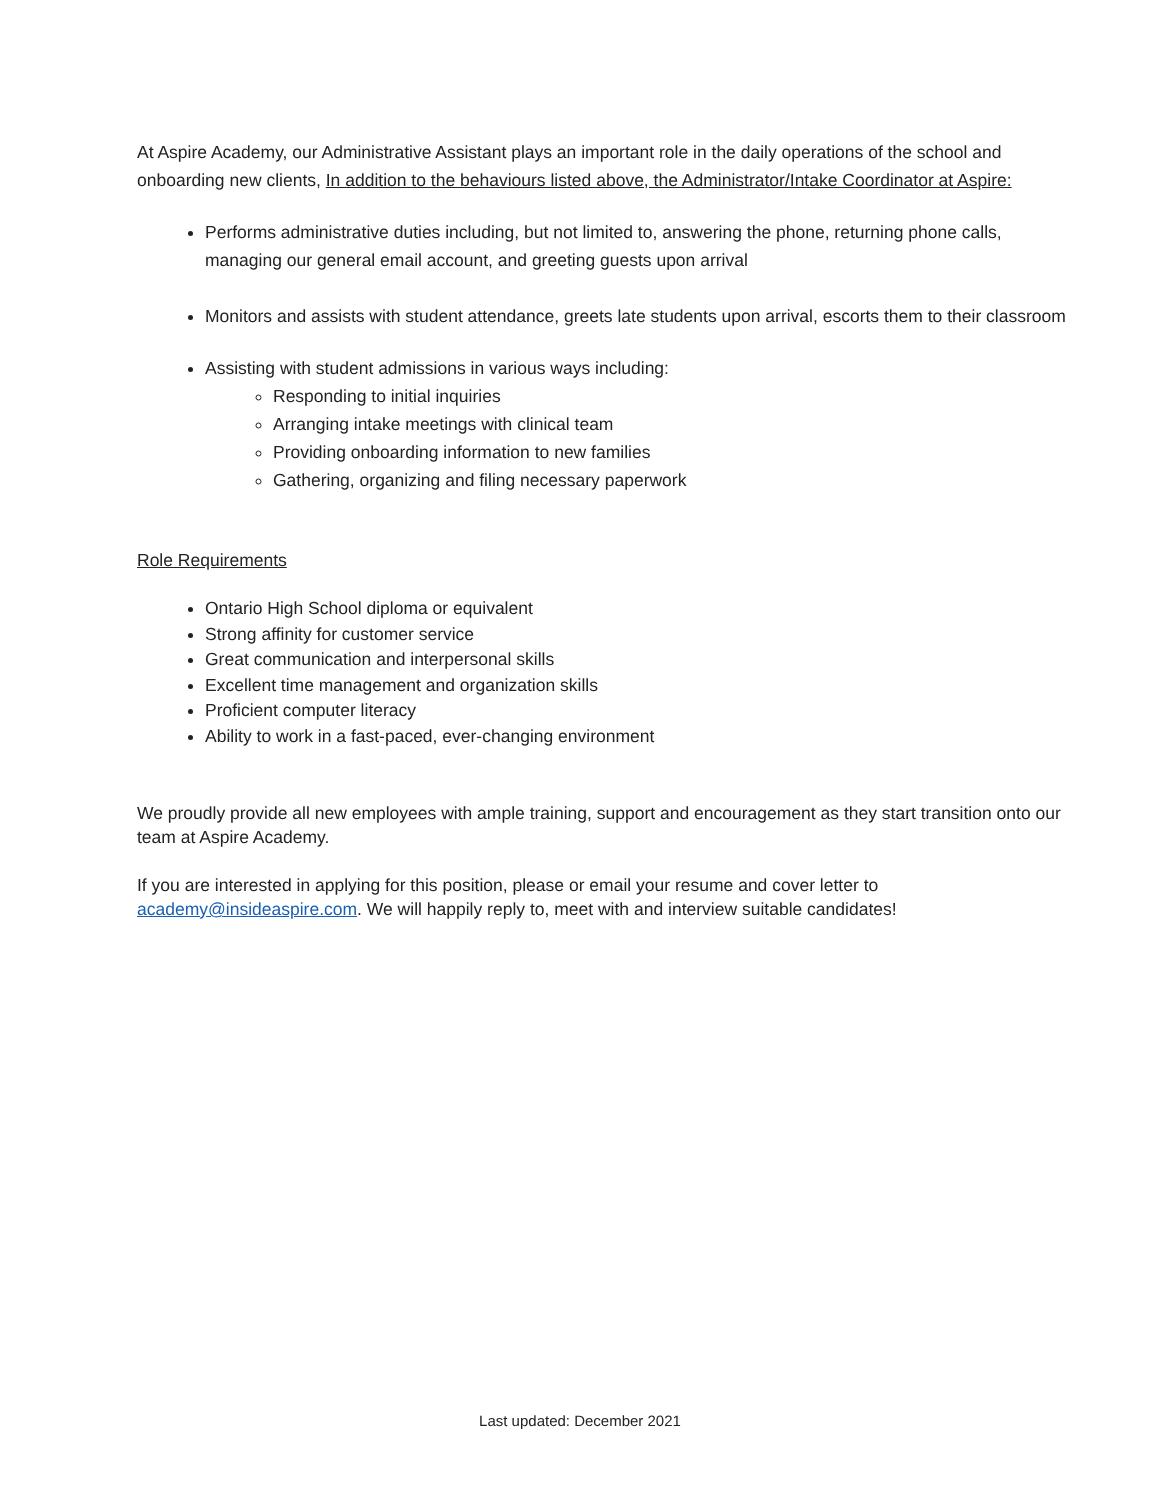At Aspire Academy, our Administrative Assistant plays an important role in the daily operations of the school and onboarding new clients, In addition to the behaviours listed above, the Administrator/Intake Coordinator at Aspire:
Performs administrative duties including, but not limited to, answering the phone, returning phone calls, managing our general email account, and greeting guests upon arrival
Monitors and assists with student attendance, greets late students upon arrival, escorts them to their classroom
Assisting with student admissions in various ways including:
Responding to initial inquiries
Arranging intake meetings with clinical team
Providing onboarding information to new families
Gathering, organizing and filing necessary paperwork
Role Requirements
Ontario High School diploma or equivalent
Strong affinity for customer service
Great communication and interpersonal skills
Excellent time management and organization skills
Proficient computer literacy
Ability to work in a fast-paced, ever-changing environment
We proudly provide all new employees with ample training, support and encouragement as they start transition onto our team at Aspire Academy.
If you are interested in applying for this position, please or email your resume and cover letter to academy@insideaspire.com. We will happily reply to, meet with and interview suitable candidates!
Last updated: December 2021